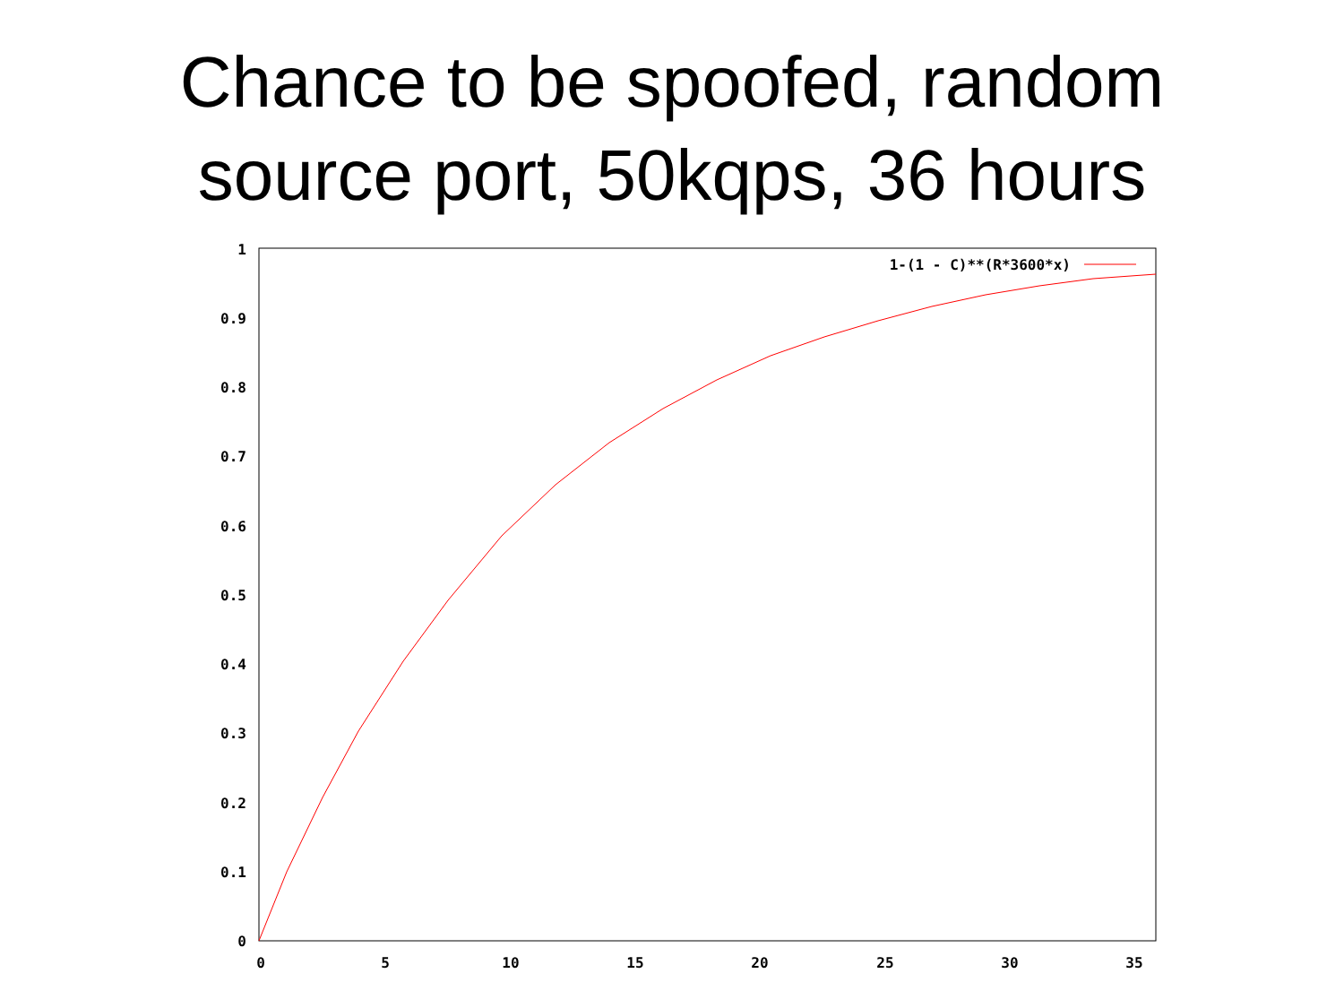Chance to be spoofed, random
source port, 50kqps, 36 hours
1
0.9
0.8
0.7
0.6
0.5
0.4
0.3
0.2
0.1
0
0
5
10
15
20
25
30
35
1-(1 - C)**(R*3600*x)